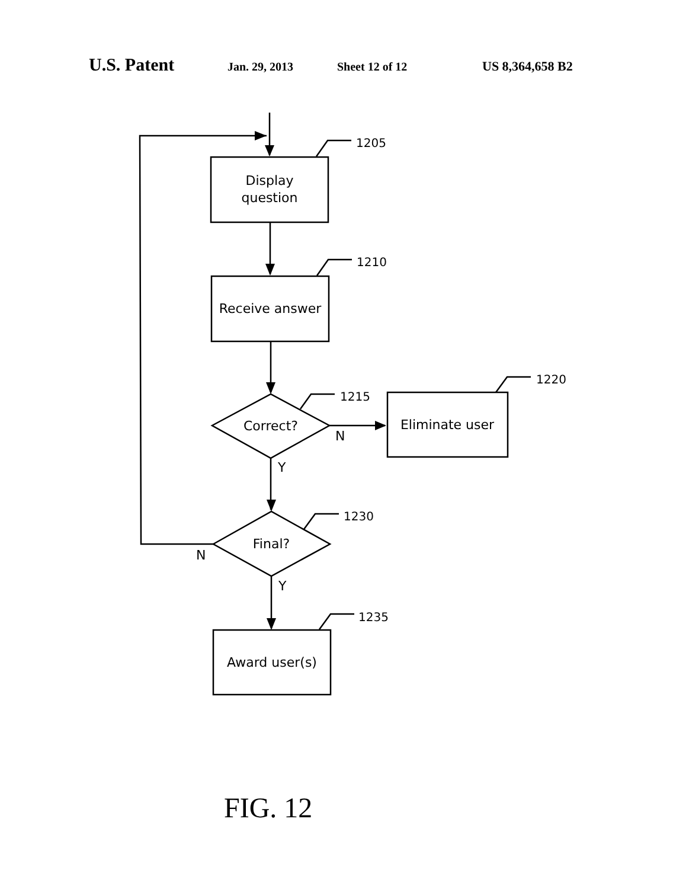U.S. Patent Jan. 29, 2013 Sheet 12 of 12 US 8,364,658 B2
Display
question
Receive answer
Correct?
Eliminate user
Final?
Award user(s)
N
Y
N
Y
1205
1210
1215
1220
1230
1235
FIG. 12